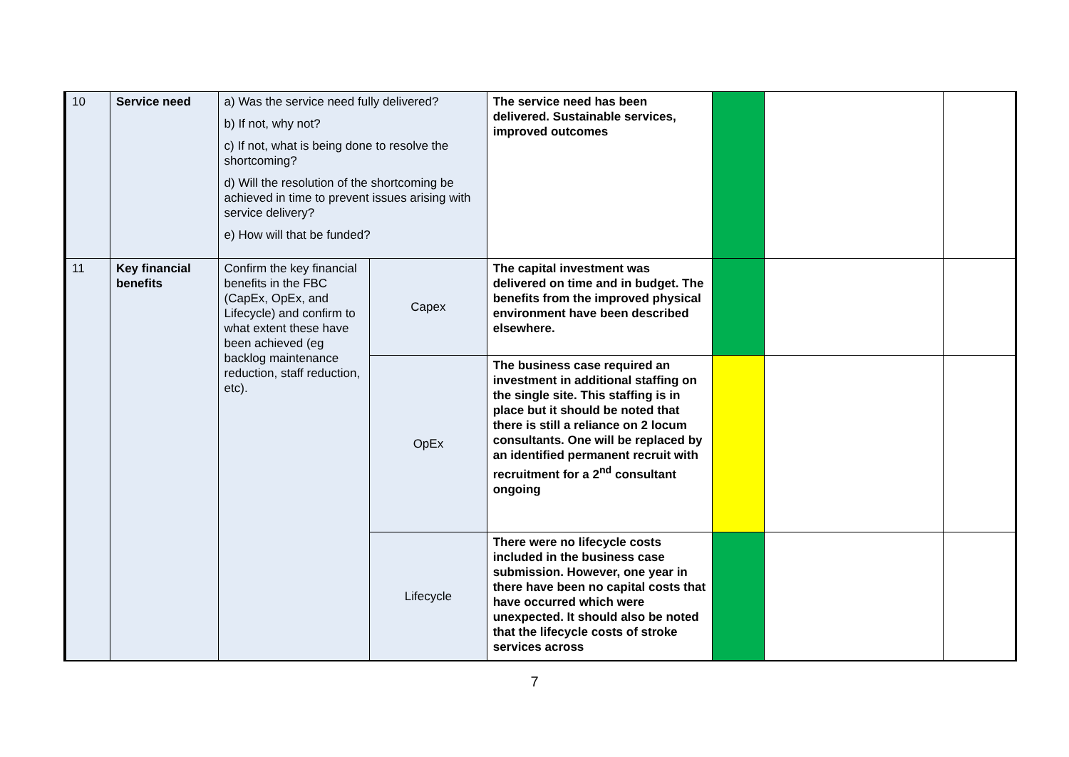| 10 | Service need | a) Was the service need fully delivered? b) If not, why not? c) If not, what is being done to resolve the shortcoming? d) Will the resolution of the shortcoming be achieved in time to prevent issues arising with service delivery? e) How will that be funded? | | The service need has been delivered. Sustainable services, improved outcomes | | | |
| 11 | Key financial benefits | Confirm the key financial benefits in the FBC (CapEx, OpEx, and Lifecycle) and confirm to what extent these have been achieved (eg backlog maintenance reduction, staff reduction, etc). | Capex | The capital investment was delivered on time and in budget. The benefits from the improved physical environment have been described elsewhere. | | | |
| | | | OpEx | The business case required an investment in additional staffing on the single site. This staffing is in place but it should be noted that there is still a reliance on 2 locum consultants. One will be replaced by an identified permanent recruit with recruitment for a 2<sup>nd</sup> consultant ongoing | | | |
| | | | Lifecycle | There were no lifecycle costs included in the business case submission. However, one year in there have been no capital costs that have occurred which were unexpected. It should also be noted that the lifecycle costs of stroke services across | | | |
7